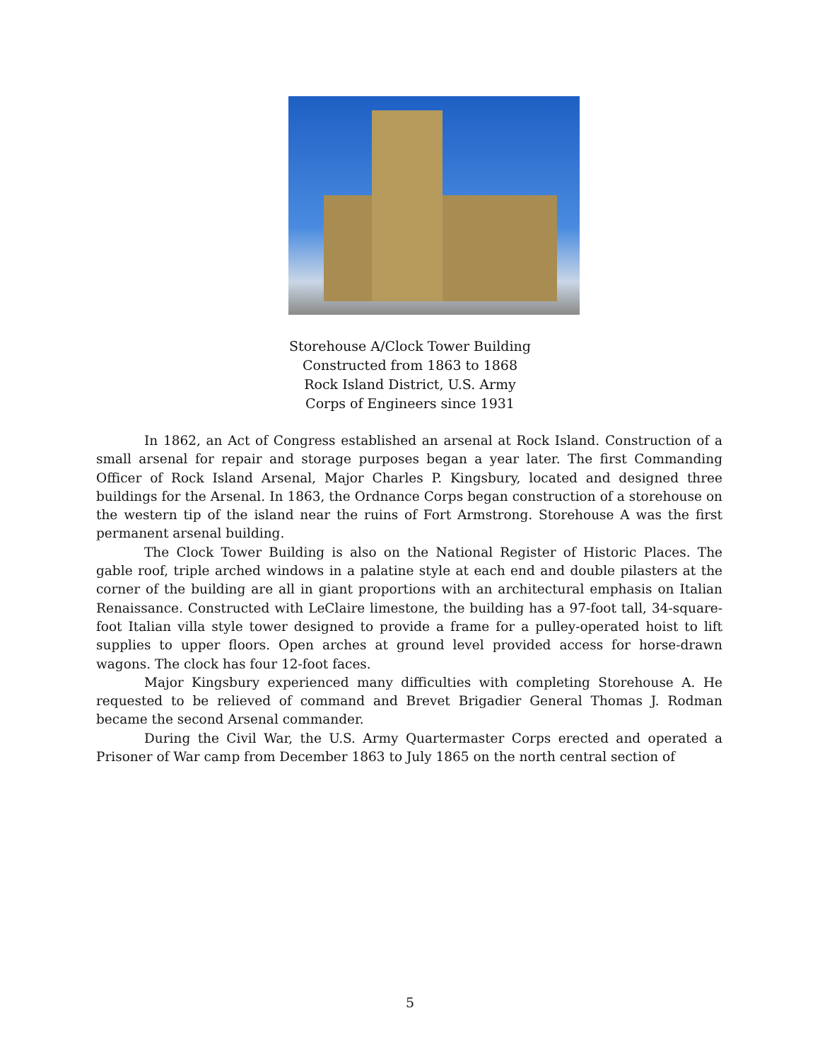Storehouse A/Clock Tower Building
Constructed from 1863 to 1868
Rock Island District, U.S. Army
Corps of Engineers since 1931
In 1862, an Act of Congress established an arsenal at Rock Island. Construction of a small arsenal for repair and storage purposes began a year later. The first Commanding Officer of Rock Island Arsenal, Major Charles P. Kingsbury, located and designed three buildings for the Arsenal. In 1863, the Ordnance Corps began construction of a storehouse on the western tip of the island near the ruins of Fort Armstrong. Storehouse A was the first permanent arsenal building.
The Clock Tower Building is also on the National Register of Historic Places. The gable roof, triple arched windows in a palatine style at each end and double pilasters at the corner of the building are all in giant proportions with an architectural emphasis on Italian Renaissance. Constructed with LeClaire limestone, the building has a 97-foot tall, 34-square-foot Italian villa style tower designed to provide a frame for a pulley-operated hoist to lift supplies to upper floors. Open arches at ground level provided access for horse-drawn wagons. The clock has four 12-foot faces.
Major Kingsbury experienced many difficulties with completing Storehouse A. He requested to be relieved of command and Brevet Brigadier General Thomas J. Rodman became the second Arsenal commander.
During the Civil War, the U.S. Army Quartermaster Corps erected and operated a Prisoner of War camp from December 1863 to July 1865 on the north central section of
5